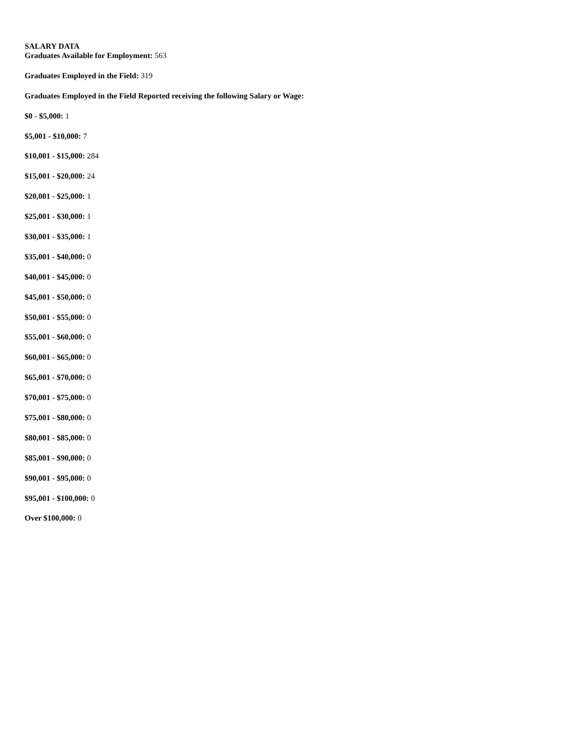SALARY DATA
Graduates Available for Employment: 563
Graduates Employed in the Field: 319
Graduates Employed in the Field Reported receiving the following Salary or Wage:
$0 - $5,000: 1
$5,001 - $10,000: 7
$10,001 - $15,000: 284
$15,001 - $20,000: 24
$20,001 - $25,000: 1
$25,001 - $30,000: 1
$30,001 - $35,000: 1
$35,001 - $40,000: 0
$40,001 - $45,000: 0
$45,001 - $50,000: 0
$50,001 - $55,000: 0
$55,001 - $60,000: 0
$60,001 - $65,000: 0
$65,001 - $70,000: 0
$70,001 - $75,000: 0
$75,001 - $80,000: 0
$80,001 - $85,000: 0
$85,001 - $90,000: 0
$90,001 - $95,000: 0
$95,001 - $100,000: 0
Over $100,000: 0